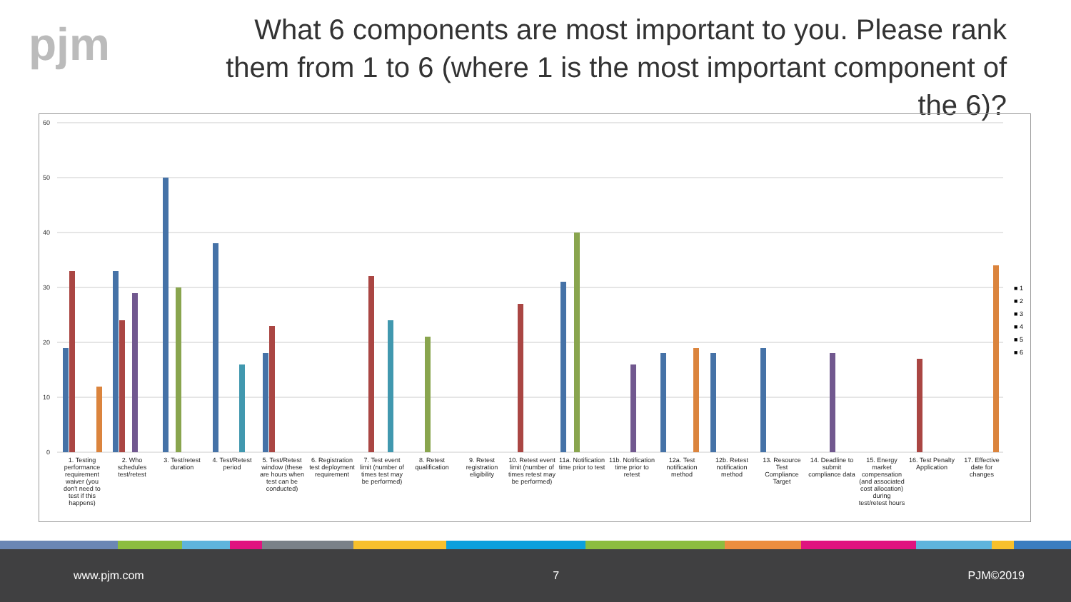pjm
What 6 components are most important to you. Please rank them from 1 to 6 (where 1 is the most important component of the 6)?
60
50
40
30
20
10
0
1. Testing performance requirement waiver (you don't need to test if this happens)
2. Who schedules test/retest 3. Test/retest duration 4. Test/Retest period 5. Test/Retest window (these are hours when test can be conducted)
6. Registration test deployment requirement
7. Test event limit (number of times test may be performed)
8. Retest qualification 9. Retest registration eligibility
10. Retest event limit (number of times retest may be performed)
11a. Notification time prior to test
11b. Notification time prior to retest
12a. Test notification method 12b. Retest notification method
13. Resource Test Compliance Target
14. Deadline to submit compliance data
15. Energy market compensation (and associated cost allocation) during test/retest hours
16. Test Penalty Application 17. Effective date for changes
■ 1
■ 2
■ 3
■ 4
■ 5
■ 6
www.pjm.com 7 PJM©2019